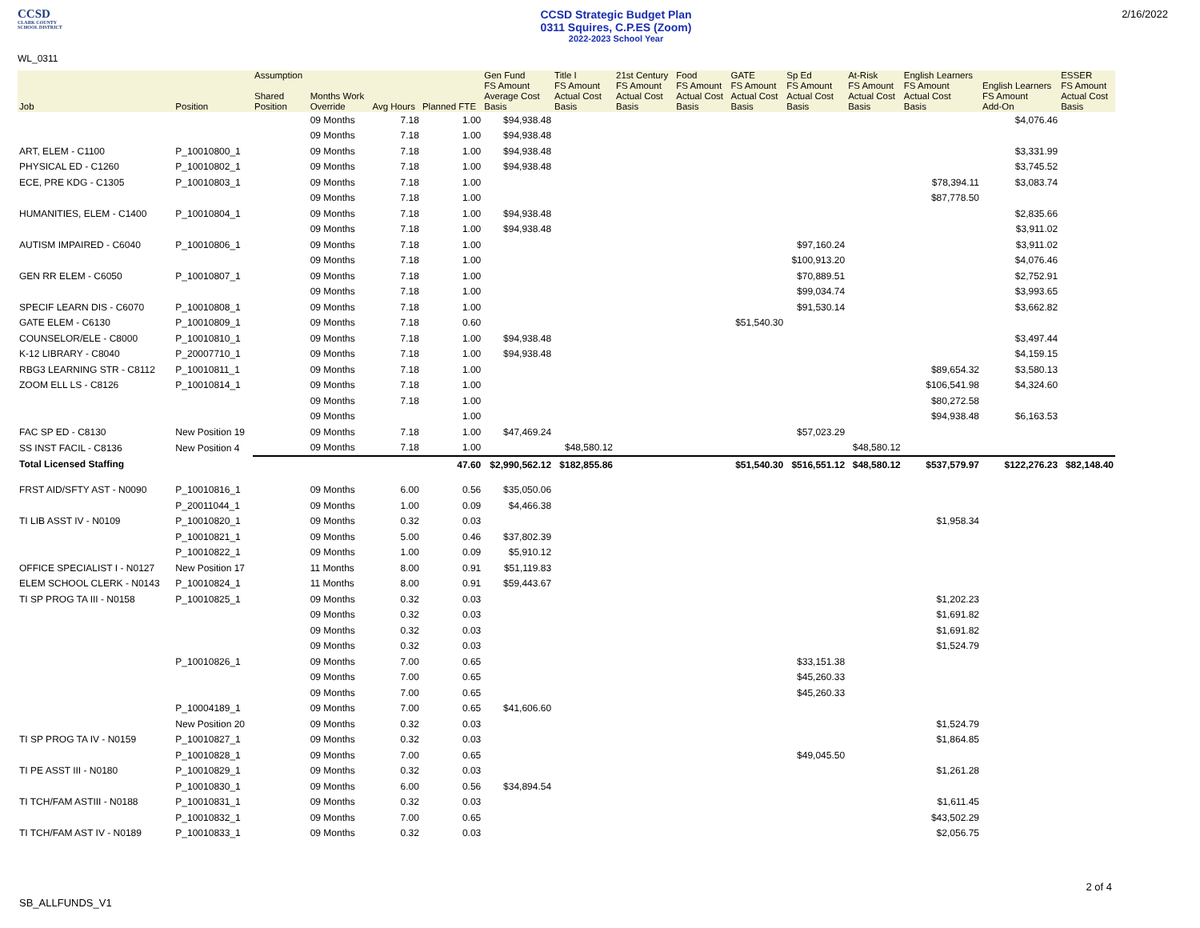CCSD
CLARK COUNTY
SCHOOL DISTRICT
CCSD Strategic Budget Plan
0311 Squires, C.P.ES (Zoom)
2022-2023 School Year
2/16/2022
WL_0311
| Job | Position | Assumption Shared Position | Months Work Override | Avg Hours | Planned FTE | Gen Fund FS Amount Average Cost Basis | Title I FS Amount Actual Cost Basis | 21st Century FS Amount Actual Cost Basis | Food FS Amount Actual Cost Basis | GATE FS Amount Actual Cost Basis | Sp Ed FS Amount Actual Cost Basis | At-Risk FS Amount Actual Cost Basis | English Learners FS Amount Actual Cost Basis | English Learners FS Amount Add-On | ESSER FS Amount Actual Cost Basis |
| --- | --- | --- | --- | --- | --- | --- | --- | --- | --- | --- | --- | --- | --- | --- | --- |
| | | | 09 Months | 7.18 | 1.00 | $94,938.48 | | | | | | | | $4,076.46 | |
| | | | 09 Months | 7.18 | 1.00 | $94,938.48 | | | | | | | | | |
| ART, ELEM - C1100 | P_10010800_1 | | 09 Months | 7.18 | 1.00 | $94,938.48 | | | | | | | | $3,331.99 | |
| PHYSICAL ED - C1260 | P_10010802_1 | | 09 Months | 7.18 | 1.00 | $94,938.48 | | | | | | | | $3,745.52 | |
| ECE, PRE KDG - C1305 | P_10010803_1 | | 09 Months | 7.18 | 1.00 | | | | | | | | $78,394.11 | $3,083.74 | |
| | | | 09 Months | 7.18 | 1.00 | | | | | | | | $87,778.50 | | |
| HUMANITIES, ELEM - C1400 | P_10010804_1 | | 09 Months | 7.18 | 1.00 | $94,938.48 | | | | | | | | $2,835.66 | |
| | | | 09 Months | 7.18 | 1.00 | $94,938.48 | | | | | | | | $3,911.02 | |
| AUTISM IMPAIRED - C6040 | P_10010806_1 | | 09 Months | 7.18 | 1.00 | | | | | | $97,160.24 | | | $3,911.02 | |
| | | | 09 Months | 7.18 | 1.00 | | | | | | $100,913.20 | | | $4,076.46 | |
| GEN RR ELEM - C6050 | P_10010807_1 | | 09 Months | 7.18 | 1.00 | | | | | | $70,889.51 | | | $2,752.91 | |
| | | | 09 Months | 7.18 | 1.00 | | | | | | $99,034.74 | | | $3,993.65 | |
| SPECIF LEARN DIS - C6070 | P_10010808_1 | | 09 Months | 7.18 | 1.00 | | | | | | $91,530.14 | | | $3,662.82 | |
| GATE ELEM - C6130 | P_10010809_1 | | 09 Months | 7.18 | 0.60 | | | | | $51,540.30 | | | | | |
| COUNSELOR/ELE - C8000 | P_10010810_1 | | 09 Months | 7.18 | 1.00 | $94,938.48 | | | | | | | | $3,497.44 | |
| K-12 LIBRARY - C8040 | P_20007710_1 | | 09 Months | 7.18 | 1.00 | $94,938.48 | | | | | | | | $4,159.15 | |
| RBG3 LEARNING STR - C8112 | P_10010811_1 | | 09 Months | 7.18 | 1.00 | | | | | | | | $89,654.32 | $3,580.13 | |
| ZOOM ELL LS - C8126 | P_10010814_1 | | 09 Months | 7.18 | 1.00 | | | | | | | | $106,541.98 | $4,324.60 | |
| | | | 09 Months | 7.18 | 1.00 | | | | | | | | $80,272.58 | | |
| | | | 09 Months | | 1.00 | | | | | | | | $94,938.48 | $6,163.53 | |
| FAC SP ED - C8130 | New Position 19 | | 09 Months | 7.18 | 1.00 | $47,469.24 | | | | | $57,023.29 | | | | |
| SS INST FACIL - C8136 | New Position 4 | | 09 Months | 7.18 | 1.00 | | $48,580.12 | | | | | $48,580.12 | | | |
| Total Licensed Staffing | | | | | 47.60 | $2,990,562.12 | $182,855.86 | | | $51,540.30 | $516,551.12 | $48,580.12 | $537,579.97 | $122,276.23 | $82,148.40 |
| FRST AID/SFTY AST - N0090 | P_10010816_1 | | 09 Months | 6.00 | 0.56 | $35,050.06 | | | | | | | | | |
| | P_20011044_1 | | 09 Months | 1.00 | 0.09 | $4,466.38 | | | | | | | | | |
| TI LIB ASST IV - N0109 | P_10010820_1 | | 09 Months | 0.32 | 0.03 | | | | | | | | $1,958.34 | | |
| | P_10010821_1 | | 09 Months | 5.00 | 0.46 | $37,802.39 | | | | | | | | | |
| | P_10010822_1 | | 09 Months | 1.00 | 0.09 | $5,910.12 | | | | | | | | | |
| OFFICE SPECIALIST I - N0127 | New Position 17 | | 11 Months | 8.00 | 0.91 | $51,119.83 | | | | | | | | | |
| ELEM SCHOOL CLERK - N0143 | P_10010824_1 | | 11 Months | 8.00 | 0.91 | $59,443.67 | | | | | | | | | |
| TI SP PROG TA III - N0158 | P_10010825_1 | | 09 Months | 0.32 | 0.03 | | | | | | | | $1,202.23 | | |
| | | | 09 Months | 0.32 | 0.03 | | | | | | | | $1,691.82 | | |
| | | | 09 Months | 0.32 | 0.03 | | | | | | | | $1,691.82 | | |
| | | | 09 Months | 0.32 | 0.03 | | | | | | | | $1,524.79 | | |
| | P_10010826_1 | | 09 Months | 7.00 | 0.65 | | | | | | $33,151.38 | | | | |
| | | | 09 Months | 7.00 | 0.65 | | | | | | $45,260.33 | | | | |
| | | | 09 Months | 7.00 | 0.65 | | | | | | $45,260.33 | | | | |
| | P_10004189_1 | | 09 Months | 7.00 | 0.65 | $41,606.60 | | | | | | | | | |
| | New Position 20 | | 09 Months | 0.32 | 0.03 | | | | | | | | $1,524.79 | | |
| TI SP PROG TA IV - N0159 | P_10010827_1 | | 09 Months | 0.32 | 0.03 | | | | | | | | $1,864.85 | | |
| | P_10010828_1 | | 09 Months | 7.00 | 0.65 | | | | | | $49,045.50 | | | | |
| TI PE ASST III - N0180 | P_10010829_1 | | 09 Months | 0.32 | 0.03 | | | | | | | | $1,261.28 | | |
| | P_10010830_1 | | 09 Months | 6.00 | 0.56 | $34,894.54 | | | | | | | | | |
| TI TCH/FAM ASTIII - N0188 | P_10010831_1 | | 09 Months | 0.32 | 0.03 | | | | | | | | $1,611.45 | | |
| | P_10010832_1 | | 09 Months | 7.00 | 0.65 | | | | | | | | $43,502.29 | | |
| TI TCH/FAM AST IV - N0189 | P_10010833_1 | | 09 Months | 0.32 | 0.03 | | | | | | | | $2,056.75 | | |
2 of 4
SB_ALLFUNDS_V1